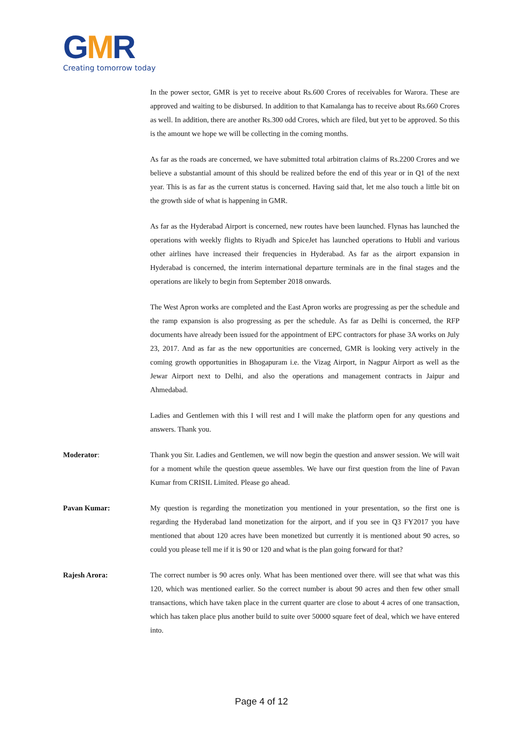GMR
Creating tomorrow today
In the power sector, GMR is yet to receive about Rs.600 Crores of receivables for Warora. These are approved and waiting to be disbursed. In addition to that Kamalanga has to receive about Rs.660 Crores as well. In addition, there are another Rs.300 odd Crores, which are filed, but yet to be approved. So this is the amount we hope we will be collecting in the coming months.
As far as the roads are concerned, we have submitted total arbitration claims of Rs.2200 Crores and we believe a substantial amount of this should be realized before the end of this year or in Q1 of the next year. This is as far as the current status is concerned. Having said that, let me also touch a little bit on the growth side of what is happening in GMR.
As far as the Hyderabad Airport is concerned, new routes have been launched. Flynas has launched the operations with weekly flights to Riyadh and SpiceJet has launched operations to Hubli and various other airlines have increased their frequencies in Hyderabad. As far as the airport expansion in Hyderabad is concerned, the interim international departure terminals are in the final stages and the operations are likely to begin from September 2018 onwards.
The West Apron works are completed and the East Apron works are progressing as per the schedule and the ramp expansion is also progressing as per the schedule. As far as Delhi is concerned, the RFP documents have already been issued for the appointment of EPC contractors for phase 3A works on July 23, 2017. And as far as the new opportunities are concerned, GMR is looking very actively in the coming growth opportunities in Bhogapuram i.e. the Vizag Airport, in Nagpur Airport as well as the Jewar Airport next to Delhi, and also the operations and management contracts in Jaipur and Ahmedabad.
Ladies and Gentlemen with this I will rest and I will make the platform open for any questions and answers. Thank you.
Moderator: Thank you Sir. Ladies and Gentlemen, we will now begin the question and answer session. We will wait for a moment while the question queue assembles. We have our first question from the line of Pavan Kumar from CRISIL Limited. Please go ahead.
Pavan Kumar: My question is regarding the monetization you mentioned in your presentation, so the first one is regarding the Hyderabad land monetization for the airport, and if you see in Q3 FY2017 you have mentioned that about 120 acres have been monetized but currently it is mentioned about 90 acres, so could you please tell me if it is 90 or 120 and what is the plan going forward for that?
Rajesh Arora: The correct number is 90 acres only. What has been mentioned over there. will see that what was this 120, which was mentioned earlier. So the correct number is about 90 acres and then few other small transactions, which have taken place in the current quarter are close to about 4 acres of one transaction, which has taken place plus another build to suite over 50000 square feet of deal, which we have entered into.
Page 4 of 12